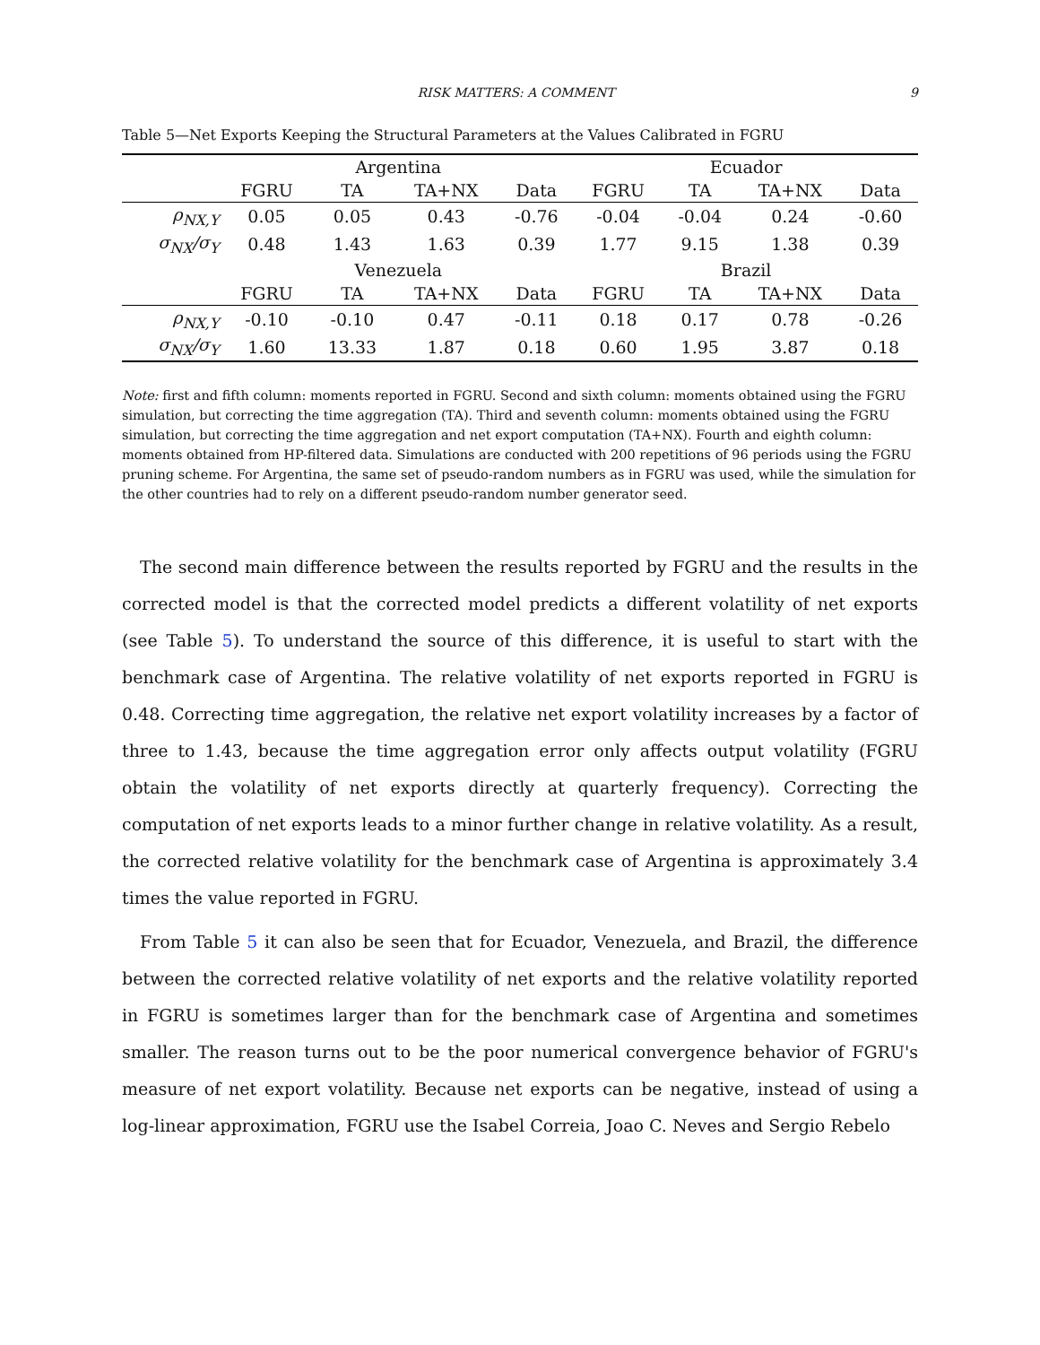RISK MATTERS: A COMMENT 9
Table 5—Net Exports Keeping the Structural Parameters at the Values Calibrated in FGRU
| | Argentina | | | | Ecuador | | | |
| --- | --- | --- | --- | --- | --- | --- | --- | --- |
| | FGRU | TA | TA+NX | Data | FGRU | TA | TA+NX | Data |
| ρ<sub>NX,Y</sub> | 0.05 | 0.05 | 0.43 | -0.76 | -0.04 | -0.04 | 0.24 | -0.60 |
| σ<sub>NX</sub>/σ<sub>Y</sub> | 0.48 | 1.43 | 1.63 | 0.39 | 1.77 | 9.15 | 1.38 | 0.39 |
| | Venezuela | | | | Brazil | | | |
| | FGRU | TA | TA+NX | Data | FGRU | TA | TA+NX | Data |
| ρ<sub>NX,Y</sub> | -0.10 | -0.10 | 0.47 | -0.11 | 0.18 | 0.17 | 0.78 | -0.26 |
| σ<sub>NX</sub>/σ<sub>Y</sub> | 1.60 | 13.33 | 1.87 | 0.18 | 0.60 | 1.95 | 3.87 | 0.18 |
Note: first and fifth column: moments reported in FGRU. Second and sixth column: moments obtained using the FGRU simulation, but correcting the time aggregation (TA). Third and seventh column: moments obtained using the FGRU simulation, but correcting the time aggregation and net export computation (TA+NX). Fourth and eighth column: moments obtained from HP-filtered data. Simulations are conducted with 200 repetitions of 96 periods using the FGRU pruning scheme. For Argentina, the same set of pseudo-random numbers as in FGRU was used, while the simulation for the other countries had to rely on a different pseudo-random number generator seed.
The second main difference between the results reported by FGRU and the results in the corrected model is that the corrected model predicts a different volatility of net exports (see Table 5). To understand the source of this difference, it is useful to start with the benchmark case of Argentina. The relative volatility of net exports reported in FGRU is 0.48. Correcting time aggregation, the relative net export volatility increases by a factor of three to 1.43, because the time aggregation error only affects output volatility (FGRU obtain the volatility of net exports directly at quarterly frequency). Correcting the computation of net exports leads to a minor further change in relative volatility. As a result, the corrected relative volatility for the benchmark case of Argentina is approximately 3.4 times the value reported in FGRU.
From Table 5 it can also be seen that for Ecuador, Venezuela, and Brazil, the difference between the corrected relative volatility of net exports and the relative volatility reported in FGRU is sometimes larger than for the benchmark case of Argentina and sometimes smaller. The reason turns out to be the poor numerical convergence behavior of FGRU's measure of net export volatility. Because net exports can be negative, instead of using a log-linear approximation, FGRU use the Isabel Correia, Joao C. Neves and Sergio Rebelo